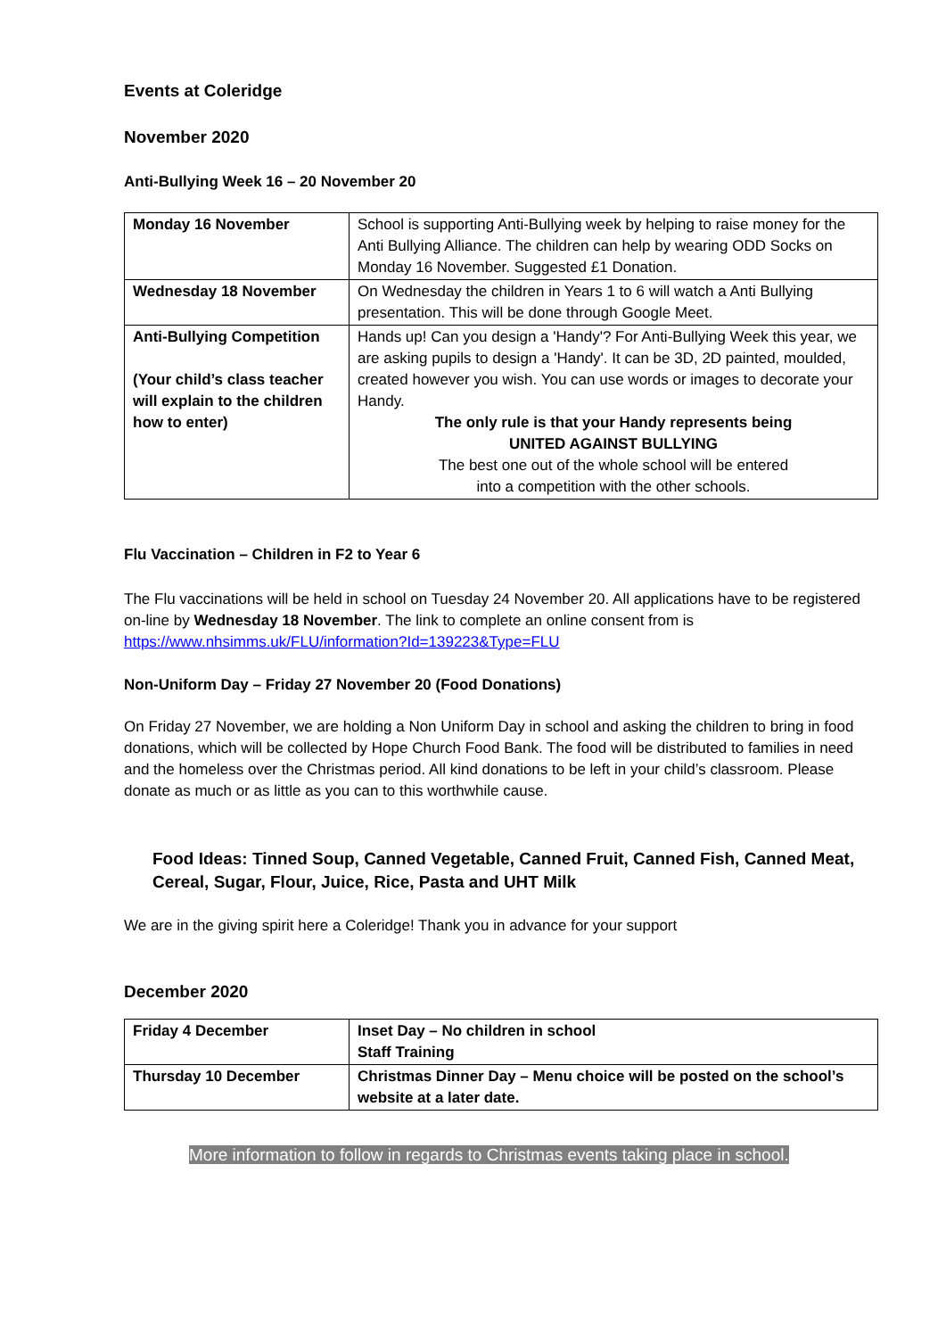Events at Coleridge
November 2020
Anti-Bullying Week 16 – 20 November 20
| Monday 16 November | School is supporting Anti-Bullying week by helping to raise money for the Anti Bullying Alliance. The children can help by wearing ODD Socks on Monday 16 November. Suggested £1 Donation. |
| Wednesday 18 November | On Wednesday the children in Years 1 to 6 will watch a Anti Bullying presentation. This will be done through Google Meet. |
| Anti-Bullying Competition (Your child’s class teacher will explain to the children how to enter) | Hands up! Can you design a 'Handy'? For Anti-Bullying Week this year, we are asking pupils to design a 'Handy'. It can be 3D, 2D painted, moulded, created however you wish. You can use words or images to decorate your Handy. The only rule is that your Handy represents being UNITED AGAINST BULLYING The best one out of the whole school will be entered into a competition with the other schools. |
Flu Vaccination – Children in F2 to Year 6
The Flu vaccinations will be held in school on Tuesday 24 November 20. All applications have to be registered on-line by Wednesday 18 November. The link to complete an online consent from is https://www.nhsimms.uk/FLU/information?Id=139223&Type=FLU
Non-Uniform Day – Friday 27 November 20 (Food Donations)
On Friday 27 November, we are holding a Non Uniform Day in school and asking the children to bring in food donations, which will be collected by Hope Church Food Bank. The food will be distributed to families in need and the homeless over the Christmas period. All kind donations to be left in your child’s classroom. Please donate as much or as little as you can to this worthwhile cause.
Food Ideas: Tinned Soup, Canned Vegetable, Canned Fruit, Canned Fish, Canned Meat, Cereal, Sugar, Flour, Juice, Rice, Pasta and UHT Milk
We are in the giving spirit here a Coleridge! Thank you in advance for your support
December 2020
| Friday 4 December | Inset Day – No children in school Staff Training |
| Thursday 10 December | Christmas Dinner Day – Menu choice will be posted on the school’s website at a later date. |
More information to follow in regards to Christmas events taking place in school.